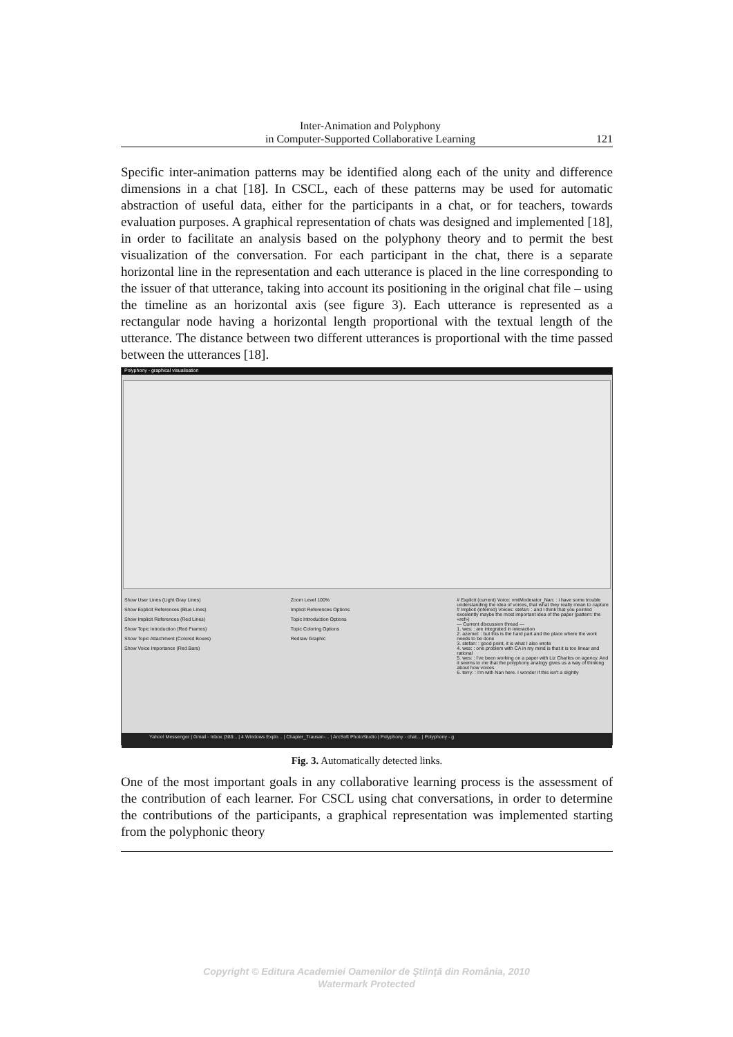Inter-Animation and Polyphony
in Computer-Supported Collaborative Learning
121
Specific inter-animation patterns may be identified along each of the unity and difference dimensions in a chat [18]. In CSCL, each of these patterns may be used for automatic abstraction of useful data, either for the participants in a chat, or for teachers, towards evaluation purposes. A graphical representation of chats was designed and implemented [18], in order to facilitate an analysis based on the polyphony theory and to permit the best visualization of the conversation. For each participant in the chat, there is a separate horizontal line in the representation and each utterance is placed in the line corresponding to the issuer of that utterance, taking into account its positioning in the original chat file – using the timeline as an horizontal axis (see figure 3). Each utterance is represented as a rectangular node having a horizontal length proportional with the textual length of the utterance. The distance between two different utterances is proportional with the time passed between the utterances [18].
Polyphony - graphical visualisation
Show User Lines (Light Gray Lines)
Show Explicit References (Blue Lines)
Show Implicit References (Red Lines)
Show Topic Introduction (Red Frames)
Show Topic Attachment (Colored Boxes)
Show Voice Importance (Red Bars)
Zoom Level 100%
Implicit References Options
Topic Introduction Options
Topic Coloring Options
Redraw Graphic
# Explicit (current) Voice: vmtModerator_Nan: : i have some trouble understanding the idea of voices, that what they really mean to capture
# Implicit (inferred) Voices: stefan: : and I think that you pointed excelently maybe the most important idea of the paper (pattern: the «ref»)
— Current discussion thread —
1. wes: : are integrated in interaction
2. azemel: : but this is the hard part and the place where the work needs to be done
3. stefan: : good point, it is what I also wrote
4. wes: : one problem with CA in my mind is that it is too linear and rational
5. wes: : I've been working on a paper with Liz Charles on agency. And it seems to me that the polyphony analogy gives us a way of thinking about how voices
6. terry: : I'm with Nan here. I wonder if this isn't a slightly
Yahoo! Messenger | Gmail - Inbox (389... | 4 Windows Explo... | Chapter_Trausan-... | ArcSoft PhotoStudio | Polyphony - chat... | Polyphony - g
Fig. 3. Automatically detected links.
One of the most important goals in any collaborative learning process is the assessment of the contribution of each learner. For CSCL using chat conversations, in order to determine the contributions of the participants, a graphical representation was implemented starting from the polyphonic theory
Copyright © Editura Academiei Oamenilor de Ştiinţă din România, 2010
Watermark Protected